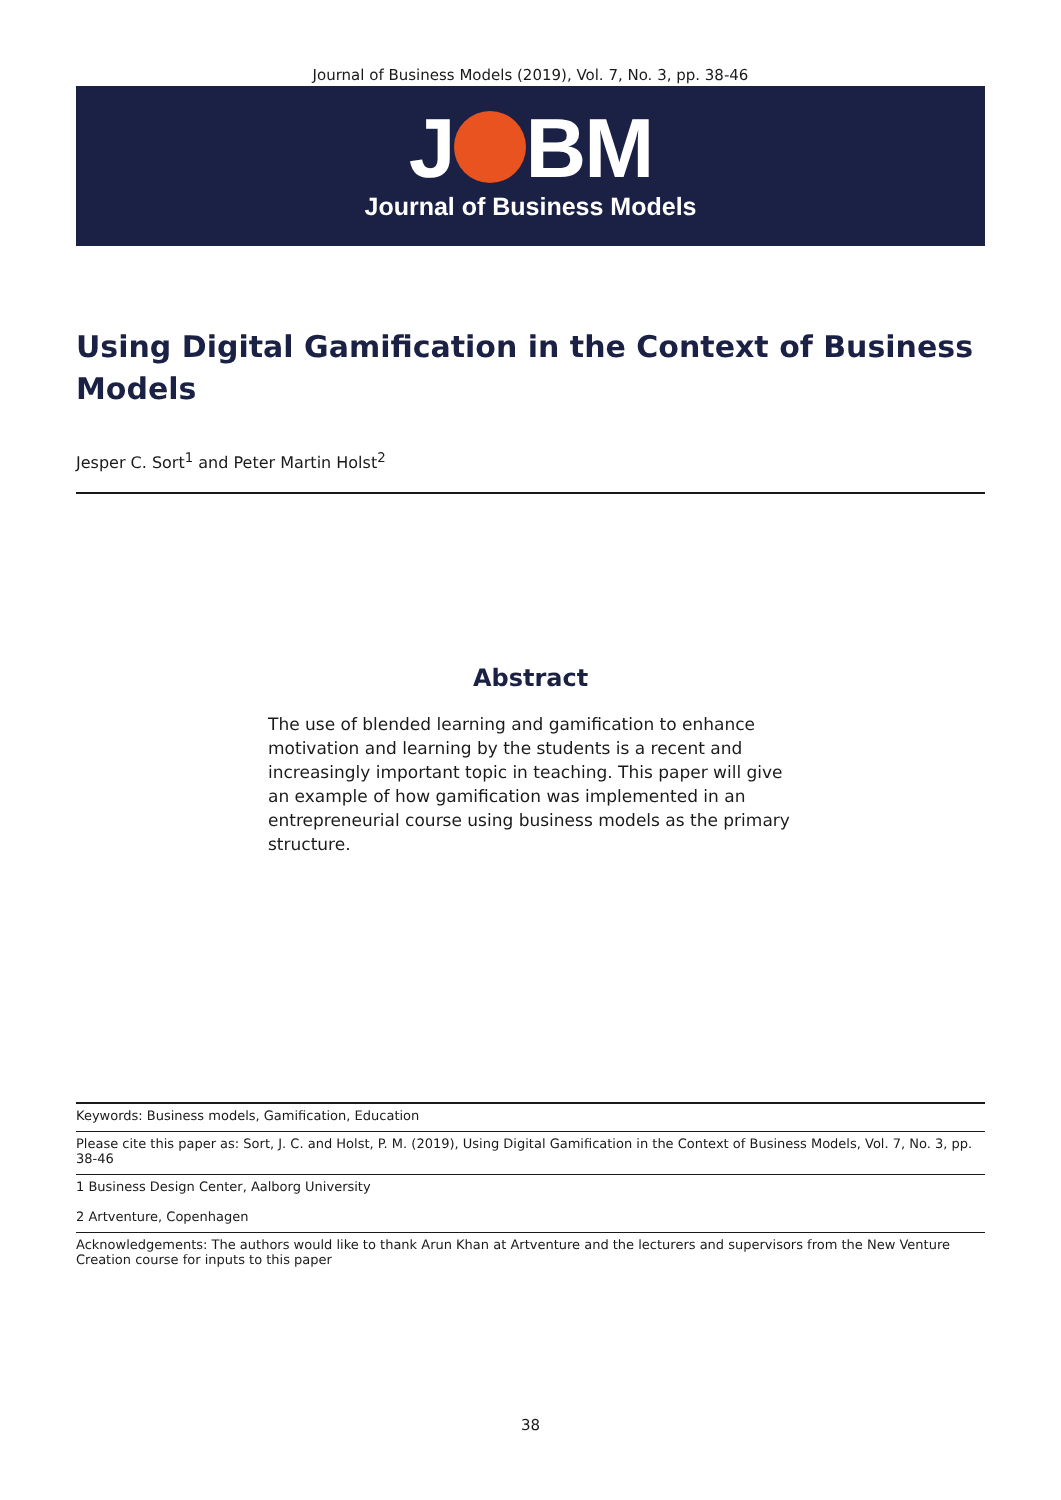Journal of Business Models (2019), Vol. 7, No. 3, pp. 38-46
J BM
Journal of Business Models
Using Digital Gamification in the Context of Business Models
Jesper C. Sort<sup>1</sup> and Peter Martin Holst<sup>2</sup>
Abstract
The use of blended learning and gamification to enhance motivation and learning by the students is a recent and increasingly important topic in teaching. This paper will give an example of how gamification was implemented in an entrepreneurial course using business models as the primary structure.
Keywords: Business models, Gamification, Education
Please cite this paper as: Sort, J. C. and Holst, P. M. (2019), Using Digital Gamification in the Context of Business Models, Vol. 7, No. 3, pp. 38-46
1 Business Design Center, Aalborg University
2 Artventure, Copenhagen
Acknowledgements: The authors would like to thank Arun Khan at Artventure and the lecturers and supervisors from the New Venture Creation course for inputs to this paper
38